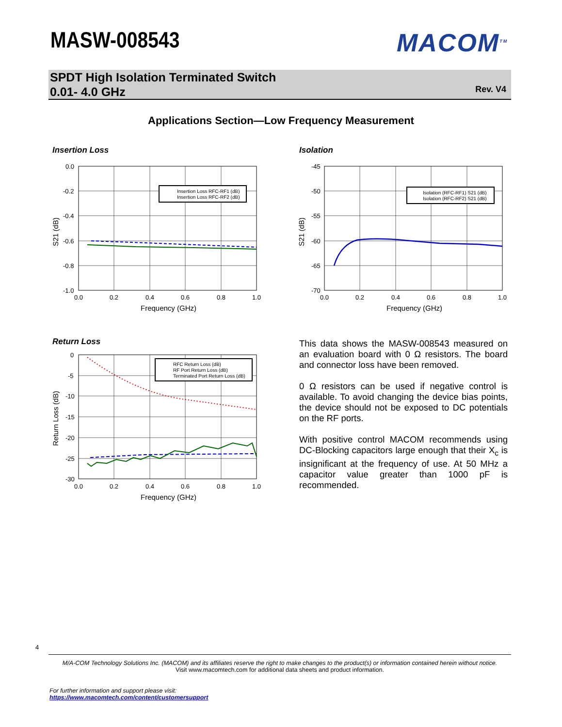MASW-008543 MACOM<sup>TM</sup>
SPDT High Isolation Terminated Switch
0.01- 4.0 GHz
Rev. V4
Applications Section—Low Frequency Measurement
Insertion Loss
0.0
-0.2
-0.4
-0.6
-0.8
-1.0
0.0
0.2
0.4
0.6
0.8
1.0
Frequency (GHz)
S21 (dB)
Insertion Loss RFC-RF1 (dB)
Insertion Loss RFC-RF2 (dB)
Isolation
-45
-50
-55
-60
-65
-70
0.0
0.2
0.4
0.6
0.8
1.0
Frequency (GHz)
S21 (dB)
Isolation (RFC-RF1) S21 (dB)
Isolation (RFC-RF2) S21 (dB)
Return Loss
0
-5
-10
-15
-20
-25
-30
0.0
0.2
0.4
0.6
0.8
1.0
Frequency (GHz)
Return Loss (dB)
RFC Return Loss (dB)
RF Port Return Loss (dB)
Terminated Port Return Loss (dB)
This data shows the MASW-008543 measured on an evaluation board with 0 Ω resistors. The board and connector loss have been removed.
0 Ω resistors can be used if negative control is available. To avoid changing the device bias points, the device should not be exposed to DC potentials on the RF ports.
With positive control MACOM recommends using DC-Blocking capacitors large enough that their X<sub>c</sub> is insignificant at the frequency of use. At 50 MHz a capacitor value greater than 1000 pF is recommended.
4
M/A-COM Technology Solutions Inc. (MACOM) and its affiliates reserve the right to make changes to the product(s) or information contained herein without notice.
Visit www.macomtech.com for additional data sheets and product information.
For further information and support please visit:
https://www.macomtech.com/content/customersupport